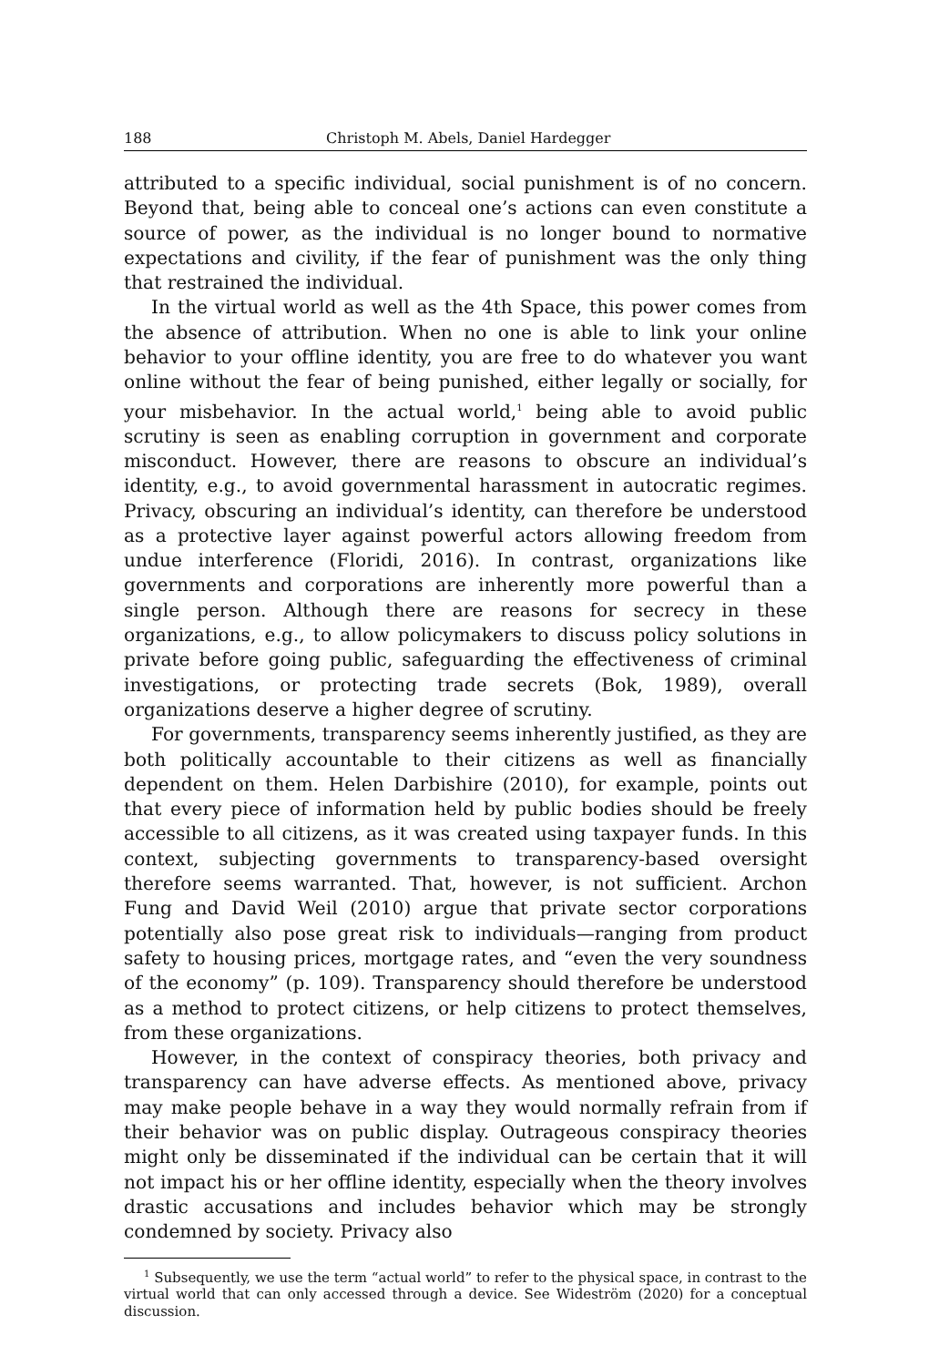188 Christoph M. Abels, Daniel Hardegger
attributed to a specific individual, social punishment is of no concern. Beyond that, being able to conceal one’s actions can even constitute a source of power, as the individual is no longer bound to normative expectations and civility, if the fear of punishment was the only thing that restrained the individual.
In the virtual world as well as the 4th Space, this power comes from the absence of attribution. When no one is able to link your online behavior to your offline identity, you are free to do whatever you want online without the fear of being punished, either legally or socially, for your misbehavior. In the actual world,<sup>1</sup> being able to avoid public scrutiny is seen as enabling corruption in government and corporate misconduct. However, there are reasons to obscure an individual’s identity, e.g., to avoid governmental harassment in autocratic regimes. Privacy, obscuring an individual’s identity, can therefore be understood as a protective layer against powerful actors allowing freedom from undue interference (Floridi, 2016). In contrast, organizations like governments and corporations are inherently more powerful than a single person. Although there are reasons for secrecy in these organizations, e.g., to allow policymakers to discuss policy solutions in private before going public, safeguarding the effectiveness of criminal investigations, or protecting trade secrets (Bok, 1989), overall organizations deserve a higher degree of scrutiny.
For governments, transparency seems inherently justified, as they are both politically accountable to their citizens as well as financially dependent on them. Helen Darbishire (2010), for example, points out that every piece of information held by public bodies should be freely accessible to all citizens, as it was created using taxpayer funds. In this context, subjecting governments to transparency-based oversight therefore seems warranted. That, however, is not sufficient. Archon Fung and David Weil (2010) argue that private sector corporations potentially also pose great risk to individuals—ranging from product safety to housing prices, mortgage rates, and “even the very soundness of the economy” (p. 109). Transparency should therefore be understood as a method to protect citizens, or help citizens to protect themselves, from these organizations.
However, in the context of conspiracy theories, both privacy and transparency can have adverse effects. As mentioned above, privacy may make people behave in a way they would normally refrain from if their behavior was on public display. Outrageous conspiracy theories might only be disseminated if the individual can be certain that it will not impact his or her offline identity, especially when the theory involves drastic accusations and includes behavior which may be strongly condemned by society. Privacy also
<sup>1</sup> Subsequently, we use the term “actual world” to refer to the physical space, in contrast to the virtual world that can only accessed through a device. See Wideström (2020) for a conceptual discussion.